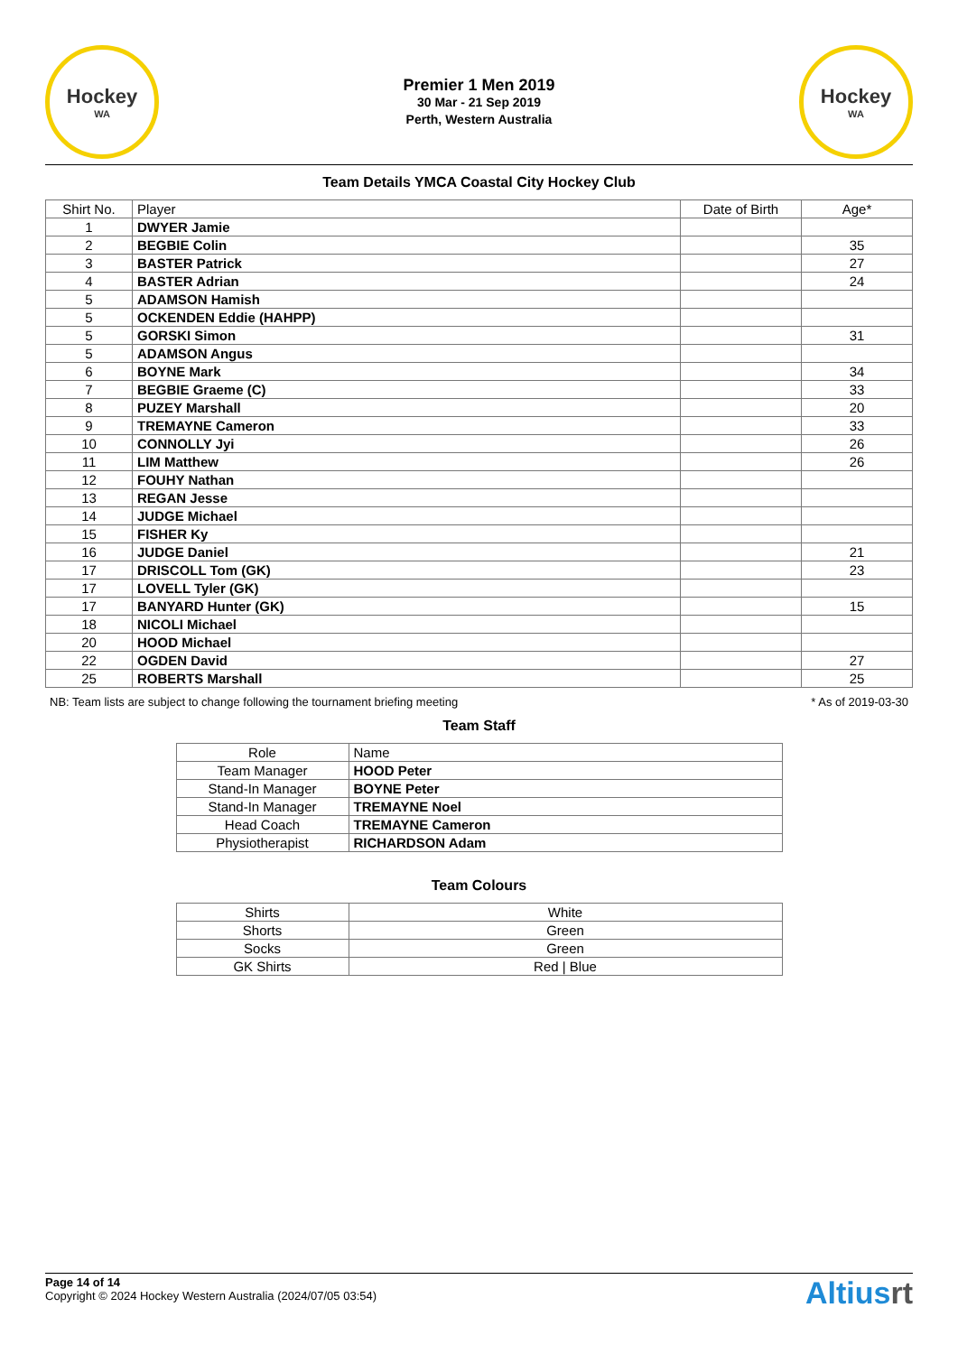Hockey
WA
Premier 1 Men 2019
30 Mar - 21 Sep 2019
Perth, Western Australia
Hockey
WA
Team Details YMCA Coastal City Hockey Club
| Shirt No. | Player | Date of Birth | Age* |
| --- | --- | --- | --- |
| 1 | DWYER Jamie | | |
| 2 | BEGBIE Colin | | 35 |
| 3 | BASTER Patrick | | 27 |
| 4 | BASTER Adrian | | 24 |
| 5 | ADAMSON Hamish | | |
| 5 | OCKENDEN Eddie (HAHPP) | | |
| 5 | GORSKI Simon | | 31 |
| 5 | ADAMSON Angus | | |
| 6 | BOYNE Mark | | 34 |
| 7 | BEGBIE Graeme (C) | | 33 |
| 8 | PUZEY Marshall | | 20 |
| 9 | TREMAYNE Cameron | | 33 |
| 10 | CONNOLLY Jyi | | 26 |
| 11 | LIM Matthew | | 26 |
| 12 | FOUHY Nathan | | |
| 13 | REGAN Jesse | | |
| 14 | JUDGE Michael | | |
| 15 | FISHER Ky | | |
| 16 | JUDGE Daniel | | 21 |
| 17 | DRISCOLL Tom (GK) | | 23 |
| 17 | LOVELL Tyler (GK) | | |
| 17 | BANYARD Hunter (GK) | | 15 |
| 18 | NICOLI Michael | | |
| 20 | HOOD Michael | | |
| 22 | OGDEN David | | 27 |
| 25 | ROBERTS Marshall | | 25 |
NB: Team lists are subject to change following the tournament briefing meeting * As of 2019-03-30
Team Staff
| Role | Name |
| --- | --- |
| Team Manager | HOOD Peter |
| Stand-In Manager | BOYNE Peter |
| Stand-In Manager | TREMAYNE Noel |
| Head Coach | TREMAYNE Cameron |
| Physiotherapist | RICHARDSON Adam |
Team Colours
| Shirts | White |
| Shorts | Green |
| Socks | Green |
| GK Shirts | Red / Blue |
Page 14 of 14
Copyright © 2024 Hockey Western Australia (2024/07/05 03:54)
Altiusrt